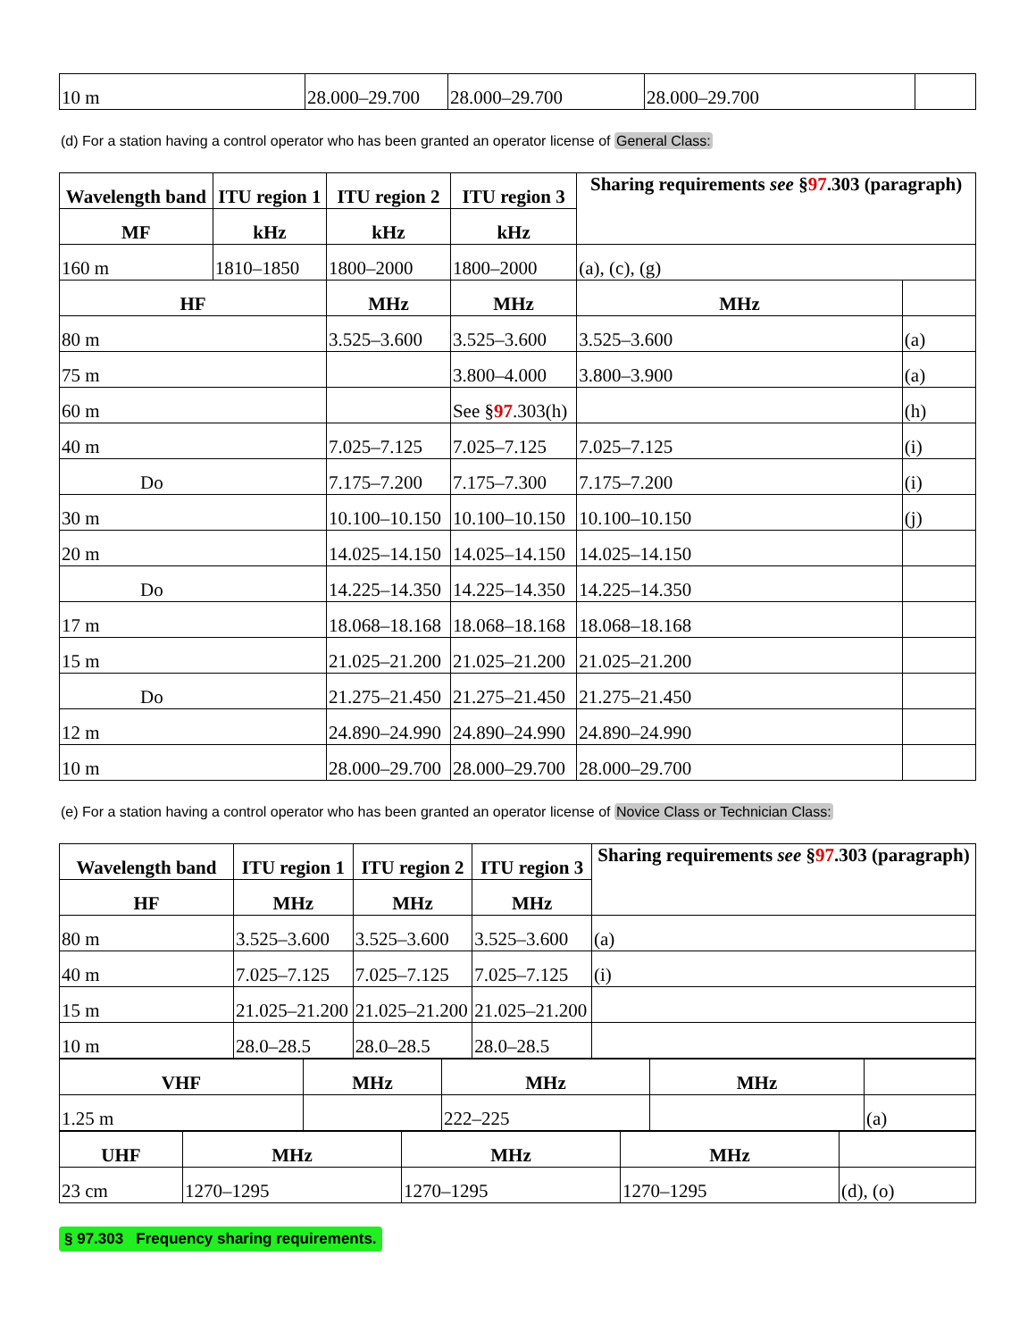| 10 m | 28.000–29.700 | 28.000–29.700 | 28.000–29.700 | |
(d) For a station having a control operator who has been granted an operator license of General Class:
| Wavelength band | ITU region 1 | ITU region 2 | | ITU region 3 | Sharing requirements see § 97 .303 (paragraph) | |
| --- | --- | --- | --- | --- | --- | --- |
| MF | kHz | kHz | | kHz | | |
| 160 m | 1810–1850 | 1800–2000 | | 1800–2000 | (a), (c), (g) | |
| HF | | MHz | MHz | | MHz | |
| 80 m | | 3.525–3.600 | 3.525–3.600 | | 3.525–3.600 | (a) |
| 75 m | | | 3.800–4.000 | | 3.800–3.900 | (a) |
| 60 m | | | See § 97 .303(h) | | | (h) |
| 40 m | | 7.025–7.125 | 7.025–7.125 | | 7.025–7.125 | (i) |
| Do | | 7.175–7.200 | 7.175–7.300 | | 7.175–7.200 | (i) |
| 30 m | | 10.100–10.150 | 10.100–10.150 | | 10.100–10.150 | (j) |
| 20 m | | 14.025–14.150 | 14.025–14.150 | | 14.025–14.150 | |
| Do | | 14.225–14.350 | 14.225–14.350 | | 14.225–14.350 | |
| 17 m | | 18.068–18.168 | 18.068–18.168 | | 18.068–18.168 | |
| 15 m | | 21.025–21.200 | 21.025–21.200 | | 21.025–21.200 | |
| Do | | 21.275–21.450 | 21.275–21.450 | | 21.275–21.450 | |
| 12 m | | 24.890–24.990 | 24.890–24.990 | | 24.890–24.990 | |
| 10 m | | 28.000–29.700 | 28.000–29.700 | | 28.000–29.700 | |
(e) For a station having a control operator who has been granted an operator license of Novice Class or Technician Class:
| Wavelength band | ITU region 1 | ITU region 2 | ITU region 3 | Sharing requirements see § 97 .303 (paragraph) |
| --- | --- | --- | --- | --- |
| HF | MHz | MHz | MHz | |
| 80 m | 3.525–3.600 | 3.525–3.600 | 3.525–3.600 | (a) |
| 40 m | 7.025–7.125 | 7.025–7.125 | 7.025–7.125 | (i) |
| 15 m | 21.025–21.200 | 21.025–21.200 | 21.025–21.200 | |
| 10 m | 28.0–28.5 | 28.0–28.5 | 28.0–28.5 | |
| VHF | MHz | MHz | MHz | |
| --- | --- | --- | --- | --- |
| 1.25 m | | 222–225 | | (a) |
| UHF | MHz | MHz | MHz | |
| --- | --- | --- | --- | --- |
| 23 cm | 1270–1295 | 1270–1295 | 1270–1295 | (d), (o) |
§ 97.303 Frequency sharing requirements.